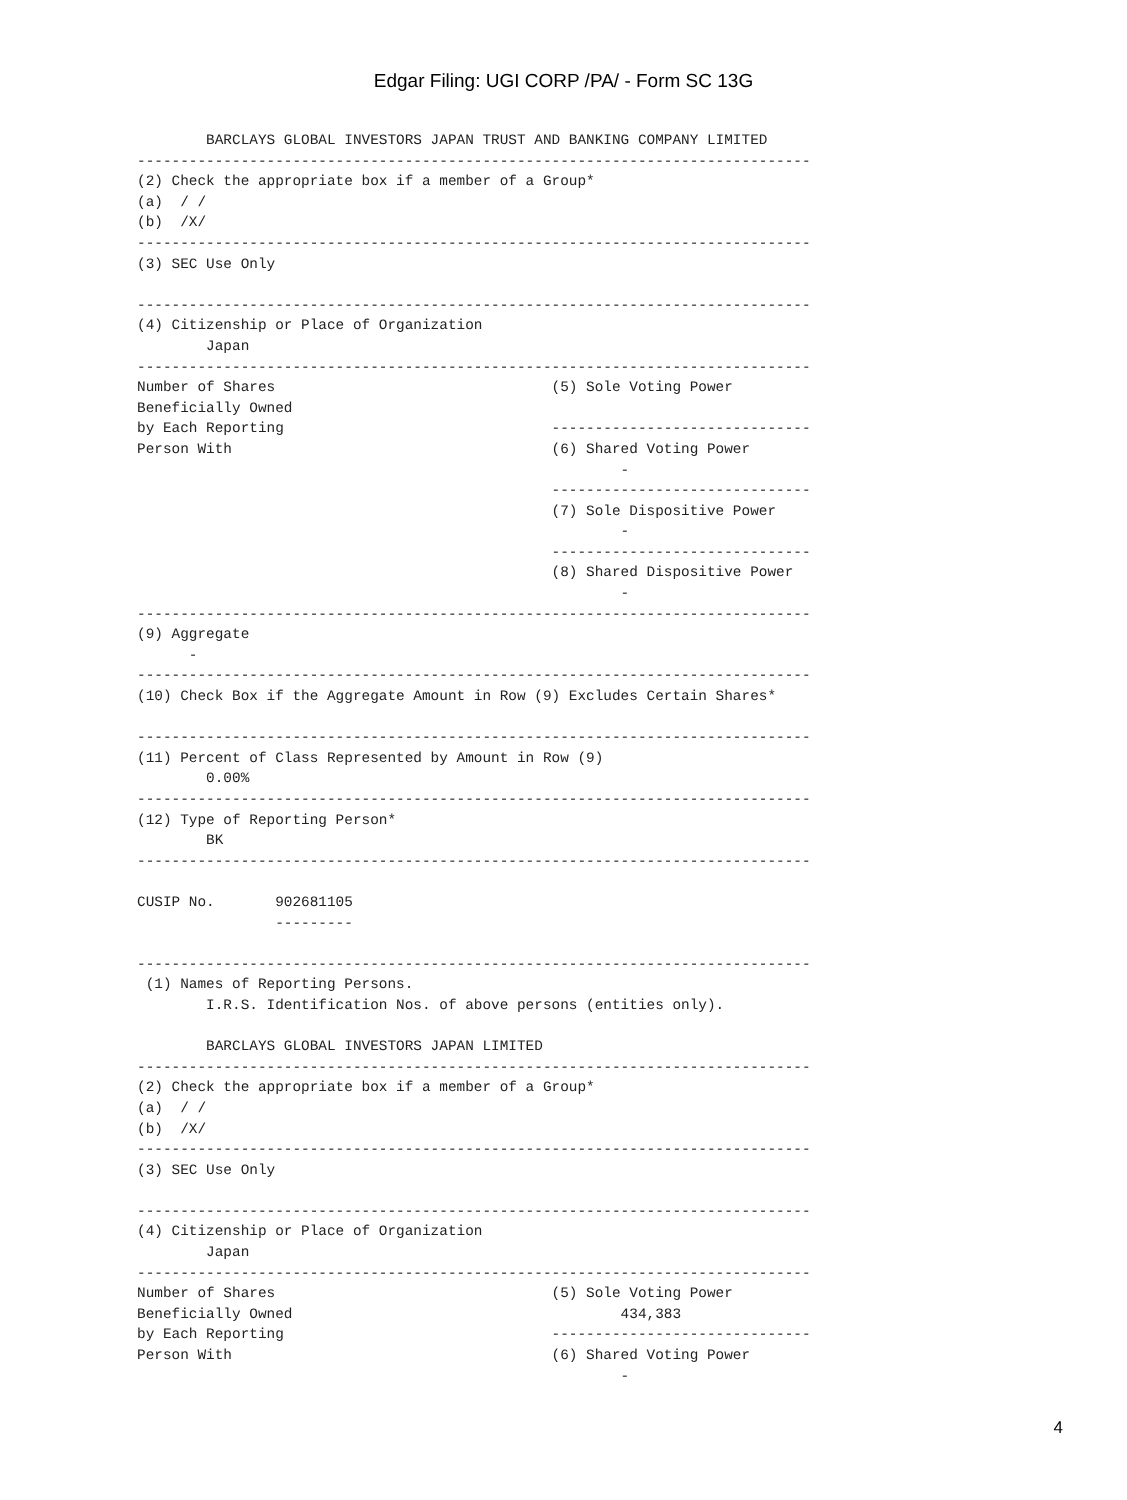Edgar Filing: UGI CORP /PA/ - Form SC 13G
        BARCLAYS GLOBAL INVESTORS JAPAN TRUST AND BANKING COMPANY LIMITED
------------------------------------------------------------------------------
(2) Check the appropriate box if a member of a Group*
(a)  / /
(b)  /X/
------------------------------------------------------------------------------
(3) SEC Use Only

------------------------------------------------------------------------------
(4) Citizenship or Place of Organization
        Japan
------------------------------------------------------------------------------
Number of Shares                                (5) Sole Voting Power
Beneficially Owned
by Each Reporting                               ------------------------------
Person With                                     (6) Shared Voting Power
                                                        -
                                                ------------------------------
                                                (7) Sole Dispositive Power
                                                        -
                                                ------------------------------
                                                (8) Shared Dispositive Power
                                                        -
------------------------------------------------------------------------------
(9) Aggregate
      -
------------------------------------------------------------------------------
(10) Check Box if the Aggregate Amount in Row (9) Excludes Certain Shares*

------------------------------------------------------------------------------
(11) Percent of Class Represented by Amount in Row (9)
        0.00%
------------------------------------------------------------------------------
(12) Type of Reporting Person*
        BK
------------------------------------------------------------------------------

CUSIP No.       902681105
                ---------

------------------------------------------------------------------------------
 (1) Names of Reporting Persons.
        I.R.S. Identification Nos. of above persons (entities only).

        BARCLAYS GLOBAL INVESTORS JAPAN LIMITED
------------------------------------------------------------------------------
(2) Check the appropriate box if a member of a Group*
(a)  / /
(b)  /X/
------------------------------------------------------------------------------
(3) SEC Use Only

------------------------------------------------------------------------------
(4) Citizenship or Place of Organization
        Japan
------------------------------------------------------------------------------
Number of Shares                                (5) Sole Voting Power
Beneficially Owned                                      434,383
by Each Reporting                               ------------------------------
Person With                                     (6) Shared Voting Power
                                                        -
4